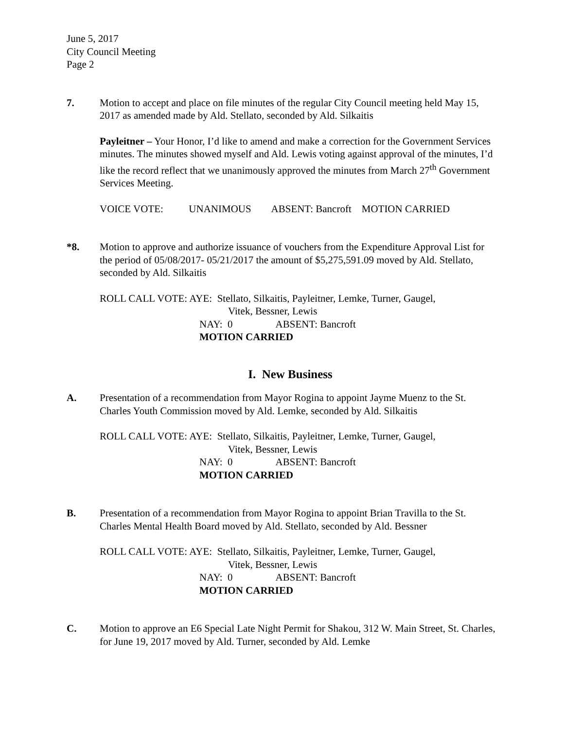June 5, 2017
City Council Meeting
Page 2
7. Motion to accept and place on file minutes of the regular City Council meeting held May 15, 2017 as amended made by Ald. Stellato, seconded by Ald. Silkaitis
Payleitner – Your Honor, I’d like to amend and make a correction for the Government Services minutes. The minutes showed myself and Ald. Lewis voting against approval of the minutes, I’d like the record reflect that we unanimously approved the minutes from March 27<sup>th</sup> Government Services Meeting.
VOICE VOTE: UNANIMOUS ABSENT: Bancroft MOTION CARRIED
*8. Motion to approve and authorize issuance of vouchers from the Expenditure Approval List for the period of 05/08/2017- 05/21/2017 the amount of $5,275,591.09 moved by Ald. Stellato, seconded by Ald. Silkaitis
ROLL CALL VOTE: AYE: Stellato, Silkaitis, Payleitner, Lemke, Turner, Gaugel,
Vitek, Bessner, Lewis
NAY: 0 ABSENT: Bancroft
MOTION CARRIED
I. New Business
A. Presentation of a recommendation from Mayor Rogina to appoint Jayme Muenz to the St. Charles Youth Commission moved by Ald. Lemke, seconded by Ald. Silkaitis
ROLL CALL VOTE: AYE: Stellato, Silkaitis, Payleitner, Lemke, Turner, Gaugel,
Vitek, Bessner, Lewis
NAY: 0 ABSENT: Bancroft
MOTION CARRIED
B. Presentation of a recommendation from Mayor Rogina to appoint Brian Travilla to the St. Charles Mental Health Board moved by Ald. Stellato, seconded by Ald. Bessner
ROLL CALL VOTE: AYE: Stellato, Silkaitis, Payleitner, Lemke, Turner, Gaugel,
Vitek, Bessner, Lewis
NAY: 0 ABSENT: Bancroft
MOTION CARRIED
C. Motion to approve an E6 Special Late Night Permit for Shakou, 312 W. Main Street, St. Charles, for June 19, 2017 moved by Ald. Turner, seconded by Ald. Lemke